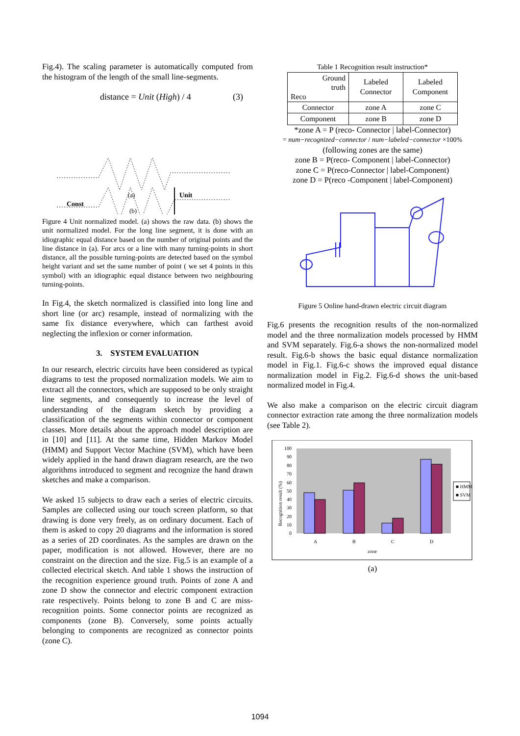Fig.4). The scaling parameter is automatically computed from the histogram of the length of the small line-segments.
distance = Unit (High) / 4 (3)
(a)
Unit
Const
(b)
Figure 4 Unit normalized model. (a) shows the raw data. (b) shows the unit normalized model. For the long line segment, it is done with an idiographic equal distance based on the number of original points and the line distance in (a). For arcs or a line with many turning-points in short distance, all the possible turning-points are detected based on the symbol height variant and set the same number of point ( we set 4 points in this symbol) with an idiographic equal distance between two neighbouring turning-points.
In Fig.4, the sketch normalized is classified into long line and short line (or arc) resample, instead of normalizing with the same fix distance everywhere, which can farthest avoid neglecting the inflexion or corner information.
3. SYSTEM EVALUATION
In our research, electric circuits have been considered as typical diagrams to test the proposed normalization models. We aim to extract all the connectors, which are supposed to be only straight line segments, and consequently to increase the level of understanding of the diagram sketch by providing a classification of the segments within connector or component classes. More details about the approach model description are in [10] and [11]. At the same time, Hidden Markov Model (HMM) and Support Vector Machine (SVM), which have been widely applied in the hand drawn diagram research, are the two algorithms introduced to segment and recognize the hand drawn sketches and make a comparison.
We asked 15 subjects to draw each a series of electric circuits. Samples are collected using our touch screen platform, so that drawing is done very freely, as on ordinary document. Each of them is asked to copy 20 diagrams and the information is stored as a series of 2D coordinates. As the samples are drawn on the paper, modification is not allowed. However, there are no constraint on the direction and the size. Fig.5 is an example of a collected electrical sketch. And table 1 shows the instruction of the recognition experience ground truth. Points of zone A and zone D show the connector and electric component extraction rate respectively. Points belong to zone B and C are miss-recognition points. Some connector points are recognized as components (zone B). Conversely, some points actually belonging to components are recognized as connector points (zone C).
Table 1 Recognition result instruction*
| Ground truth Reco | Labeled Connector | Labeled Component |
| Connector | zone A | zone C |
| Component | zone B | zone D |
*zone A = P (reco- Connector | label-Connector)
= num−recognized−connector / num−labeled−connector ×100%
(following zones are the same)
zone B = P(reco- Component | label-Connector)
zone C = P(reco-Connector | label-Component)
zone D = P(reco -Component | label-Component)
Figure 5 Online hand-drawn electric circuit diagram
Fig.6 presents the recognition results of the non-normalized model and the three normalization models processed by HMM and SVM separately. Fig.6-a shows the non-normalized model result. Fig.6-b shows the basic equal distance normalization model in Fig.1. Fig.6-c shows the improved equal distance normalization model in Fig.2. Fig.6-d shows the unit-based normalized model in Fig.4.
We also make a comparison on the electric circuit diagram connector extraction rate among the three normalization models (see Table 2).
100
90
80
70
60
50
40
30
20
10
0
Recognition result (%)
A
B
C
D
zone
■ HMM
■ SVM
(a)
1094